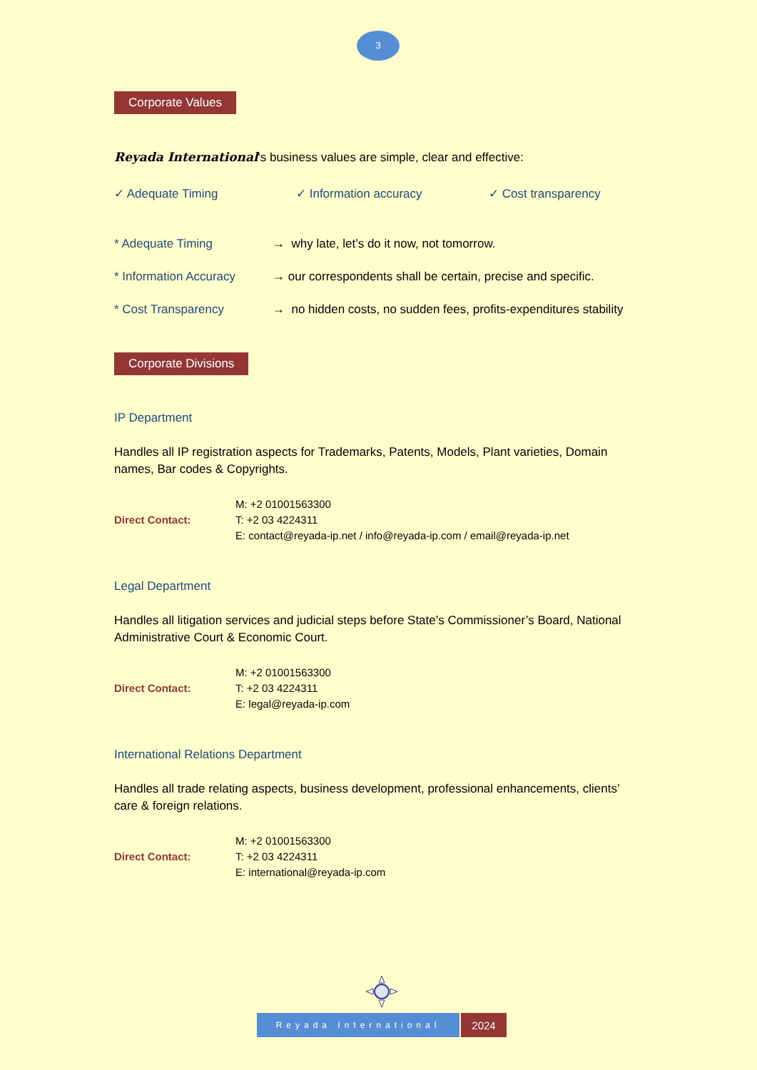3
Corporate Values
Reyada International's business values are simple, clear and effective:
✓ Adequate Timing ✓ Information accuracy ✓ Cost transparency
* Adequate Timing → why late, let’s do it now, not tomorrow.
* Information Accuracy → our correspondents shall be certain, precise and specific.
* Cost Transparency → no hidden costs, no sudden fees, profits-expenditures stability
Corporate Divisions
IP Department
Handles all IP registration aspects for Trademarks, Patents, Models, Plant varieties, Domain names, Bar codes & Copyrights.
Direct Contact: M: +2 01001563300
T: +2 03 4224311
E: contact@reyada-ip.net / info@reyada-ip.com / email@reyada-ip.net
Legal Department
Handles all litigation services and judicial steps before State’s Commissioner’s Board, National Administrative Court & Economic Court.
Direct Contact: M: +2 01001563300
T: +2 03 4224311
E: legal@reyada-ip.com
International Relations Department
Handles all trade relating aspects, business development, professional enhancements, clients’ care & foreign relations.
Direct Contact: M: +2 01001563300
T: +2 03 4224311
E: international@reyada-ip.com
Reyada International
2024